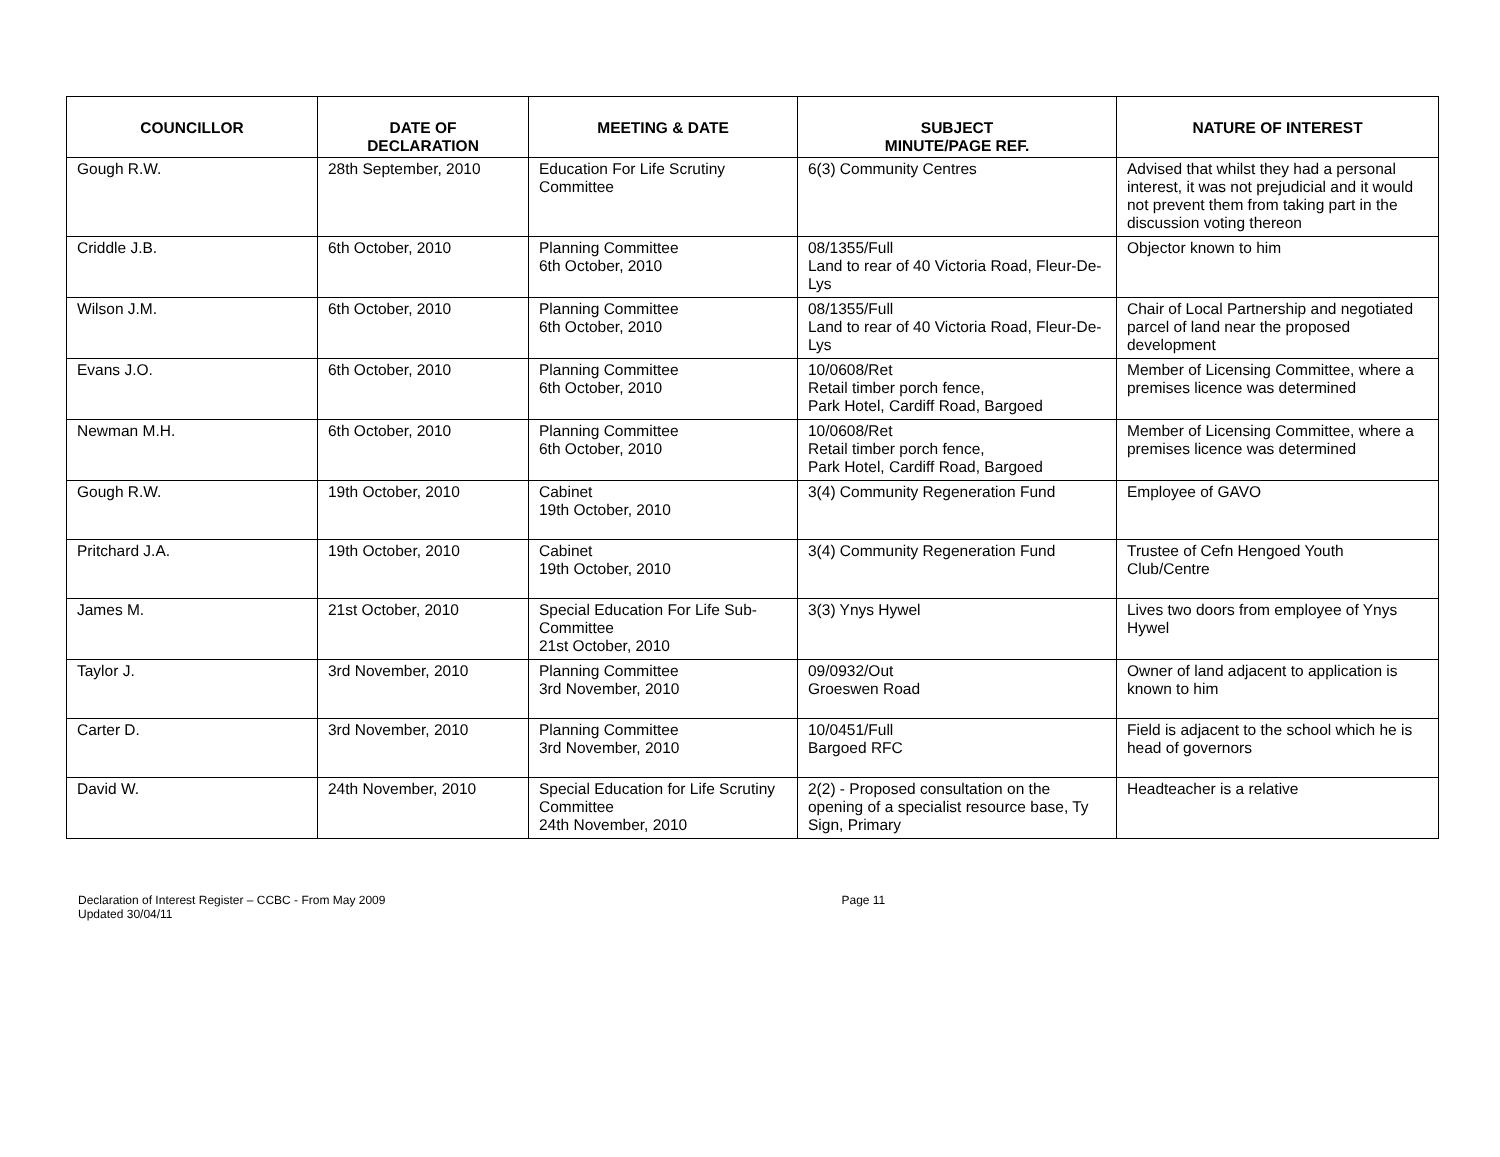| COUNCILLOR | DATE OF DECLARATION | MEETING & DATE | SUBJECT MINUTE/PAGE REF. | NATURE OF INTEREST |
| --- | --- | --- | --- | --- |
| Gough R.W. | 28th September, 2010 | Education For Life Scrutiny Committee | 6(3) Community Centres | Advised that whilst they had a personal interest, it was not prejudicial and it would not prevent them from taking part in the discussion voting thereon |
| Criddle J.B. | 6th October, 2010 | Planning Committee 6th October, 2010 | 08/1355/Full Land to rear of 40 Victoria Road, Fleur-De-Lys | Objector known to him |
| Wilson J.M. | 6th October, 2010 | Planning Committee 6th October, 2010 | 08/1355/Full Land to rear of 40 Victoria Road, Fleur-De-Lys | Chair of Local Partnership and negotiated parcel of land near the proposed development |
| Evans J.O. | 6th October, 2010 | Planning Committee 6th October, 2010 | 10/0608/Ret Retail timber porch fence, Park Hotel, Cardiff Road, Bargoed | Member of Licensing Committee, where a premises licence was determined |
| Newman M.H. | 6th October, 2010 | Planning Committee 6th October, 2010 | 10/0608/Ret Retail timber porch fence, Park Hotel, Cardiff Road, Bargoed | Member of Licensing Committee, where a premises licence was determined |
| Gough R.W. | 19th October, 2010 | Cabinet 19th October, 2010 | 3(4) Community Regeneration Fund | Employee of GAVO |
| Pritchard J.A. | 19th October, 2010 | Cabinet 19th October, 2010 | 3(4) Community Regeneration Fund | Trustee of Cefn Hengoed Youth Club/Centre |
| James M. | 21st October, 2010 | Special Education For Life Sub-Committee 21st October, 2010 | 3(3) Ynys Hywel | Lives two doors from employee of Ynys Hywel |
| Taylor J. | 3rd November, 2010 | Planning Committee 3rd November, 2010 | 09/0932/Out Groeswen Road | Owner of land adjacent to application is known to him |
| Carter D. | 3rd November, 2010 | Planning Committee 3rd November, 2010 | 10/0451/Full Bargoed RFC | Field is adjacent to the school which he is head of governors |
| David W. | 24th November, 2010 | Special Education for Life Scrutiny Committee 24th November, 2010 | 2(2) - Proposed consultation on the opening of a specialist resource base, Ty Sign, Primary | Headteacher is a relative |
Declaration of Interest Register – CCBC - From May 2009
Updated 30/04/11
Page 11